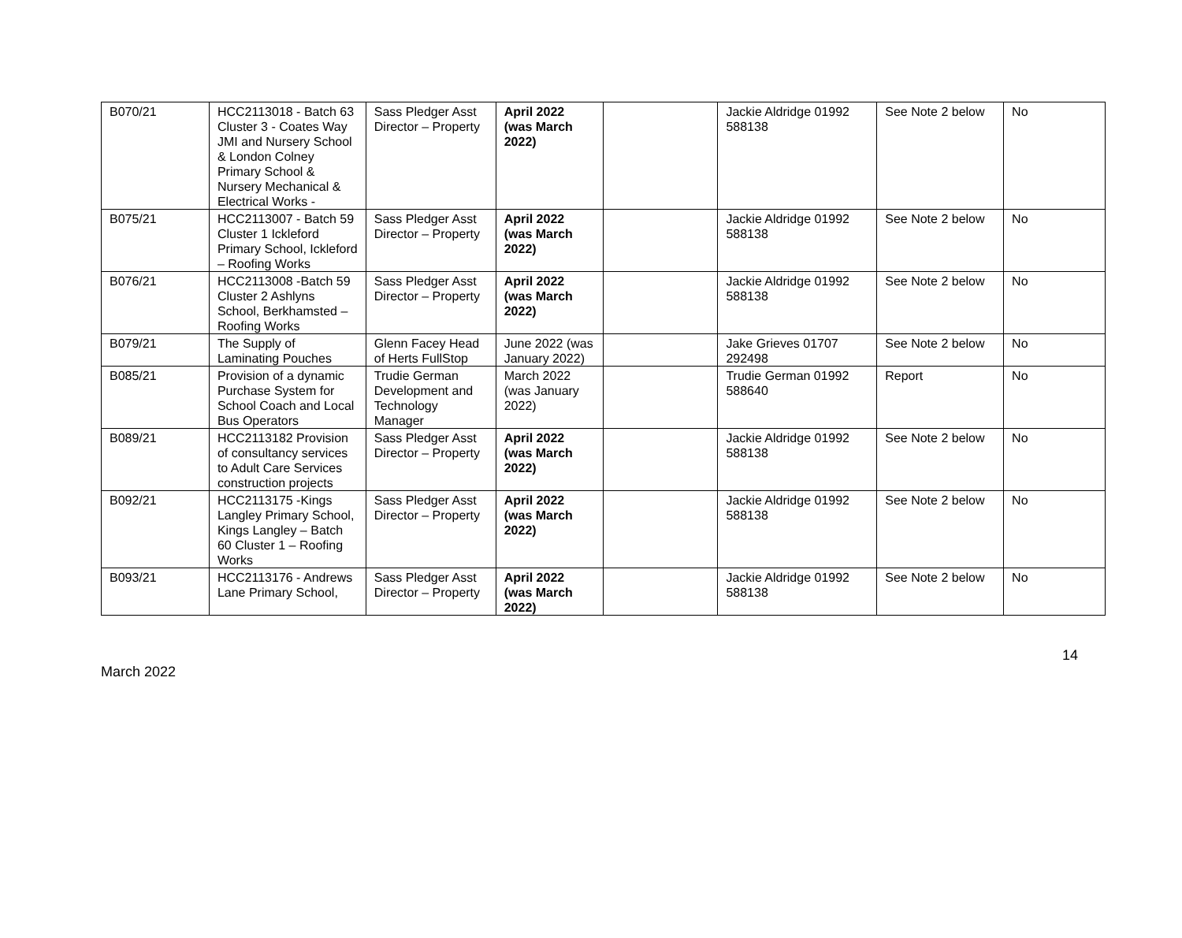| B070/21 | HCC2113018 - Batch 63 Cluster 3 - Coates Way JMI and Nursery School & London Colney Primary School & Nursery Mechanical & Electrical Works - | Sass Pledger Asst Director – Property | April 2022 (was March 2022) | | Jackie Aldridge 01992 588138 | See Note 2 below | No |
| B075/21 | HCC2113007 - Batch 59 Cluster 1 Ickleford Primary School, Ickleford – Roofing Works | Sass Pledger Asst Director – Property | April 2022 (was March 2022) | | Jackie Aldridge 01992 588138 | See Note 2 below | No |
| B076/21 | HCC2113008 -Batch 59 Cluster 2 Ashlyns School, Berkhamsted – Roofing Works | Sass Pledger Asst Director – Property | April 2022 (was March 2022) | | Jackie Aldridge 01992 588138 | See Note 2 below | No |
| B079/21 | The Supply of Laminating Pouches | Glenn Facey Head of Herts FullStop | June 2022 (was January 2022) | | Jake Grieves 01707 292498 | See Note 2 below | No |
| B085/21 | Provision of a dynamic Purchase System for School Coach and Local Bus Operators | Trudie German Development and Technology Manager | March 2022 (was January 2022) | | Trudie German 01992 588640 | Report | No |
| B089/21 | HCC2113182 Provision of consultancy services to Adult Care Services construction projects | Sass Pledger Asst Director – Property | April 2022 (was March 2022) | | Jackie Aldridge 01992 588138 | See Note 2 below | No |
| B092/21 | HCC2113175 -Kings Langley Primary School, Kings Langley – Batch 60 Cluster 1 – Roofing Works | Sass Pledger Asst Director – Property | April 2022 (was March 2022) | | Jackie Aldridge 01992 588138 | See Note 2 below | No |
| B093/21 | HCC2113176 - Andrews Lane Primary School, | Sass Pledger Asst Director – Property | April 2022 (was March 2022) | | Jackie Aldridge 01992 588138 | See Note 2 below | No |
14
March 2022